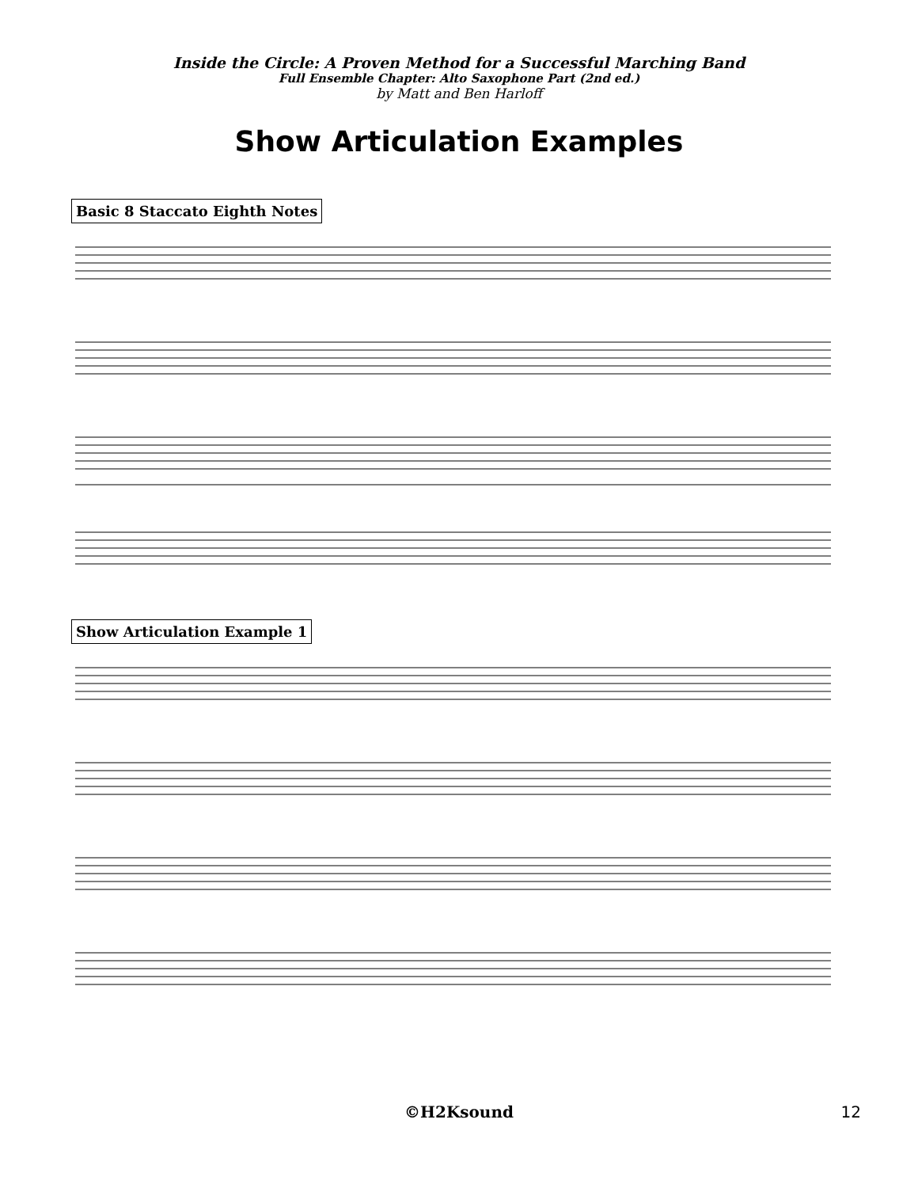Inside the Circle: A Proven Method for a Successful Marching Band
Full Ensemble Chapter: Alto Saxophone Part (2nd ed.)
by Matt and Ben Harloff
Show Articulation Examples
Basic 8 Staccato Eighth Notes Show Articulation Example 1
©H2Ksound 12